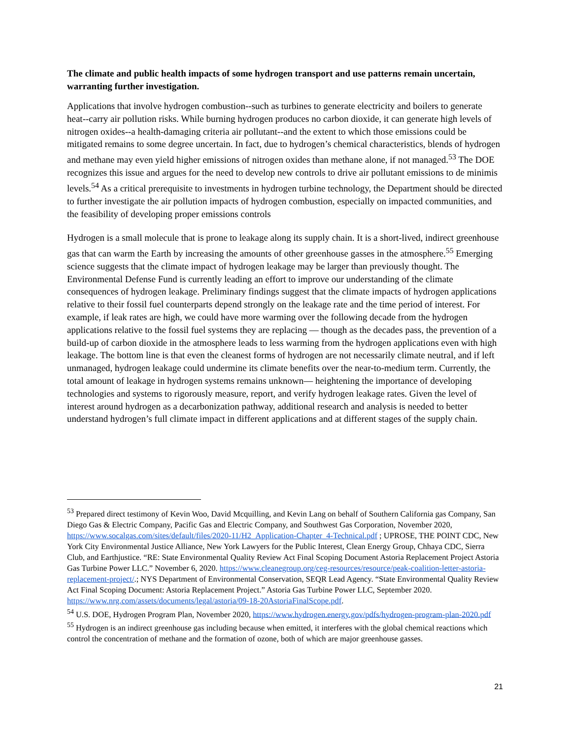The climate and public health impacts of some hydrogen transport and use patterns remain uncertain, warranting further investigation.
Applications that involve hydrogen combustion--such as turbines to generate electricity and boilers to generate heat--carry air pollution risks. While burning hydrogen produces no carbon dioxide, it can generate high levels of nitrogen oxides--a health-damaging criteria air pollutant--and the extent to which those emissions could be mitigated remains to some degree uncertain. In fact, due to hydrogen’s chemical characteristics, blends of hydrogen and methane may even yield higher emissions of nitrogen oxides than methane alone, if not managed.<sup>53</sup> The DOE recognizes this issue and argues for the need to develop new controls to drive air pollutant emissions to de minimis levels.<sup>54</sup> As a critical prerequisite to investments in hydrogen turbine technology, the Department should be directed to further investigate the air pollution impacts of hydrogen combustion, especially on impacted communities, and the feasibility of developing proper emissions controls
Hydrogen is a small molecule that is prone to leakage along its supply chain. It is a short-lived, indirect greenhouse gas that can warm the Earth by increasing the amounts of other greenhouse gasses in the atmosphere.<sup>55</sup> Emerging science suggests that the climate impact of hydrogen leakage may be larger than previously thought. The Environmental Defense Fund is currently leading an effort to improve our understanding of the climate consequences of hydrogen leakage. Preliminary findings suggest that the climate impacts of hydrogen applications relative to their fossil fuel counterparts depend strongly on the leakage rate and the time period of interest. For example, if leak rates are high, we could have more warming over the following decade from the hydrogen applications relative to the fossil fuel systems they are replacing — though as the decades pass, the prevention of a build-up of carbon dioxide in the atmosphere leads to less warming from the hydrogen applications even with high leakage. The bottom line is that even the cleanest forms of hydrogen are not necessarily climate neutral, and if left unmanaged, hydrogen leakage could undermine its climate benefits over the near-to-medium term. Currently, the total amount of leakage in hydrogen systems remains unknown— heightening the importance of developing technologies and systems to rigorously measure, report, and verify hydrogen leakage rates. Given the level of interest around hydrogen as a decarbonization pathway, additional research and analysis is needed to better understand hydrogen’s full climate impact in different applications and at different stages of the supply chain.
<sup>53</sup> Prepared direct testimony of Kevin Woo, David Mcquilling, and Kevin Lang on behalf of Southern California gas Company, San Diego Gas & Electric Company, Pacific Gas and Electric Company, and Southwest Gas Corporation, November 2020, https://www.socalgas.com/sites/default/files/2020-11/H2_Application-Chapter_4-Technical.pdf ; UPROSE, THE POINT CDC, New York City Environmental Justice Alliance, New York Lawyers for the Public Interest, Clean Energy Group, Chhaya CDC, Sierra Club, and Earthjustice. “RE: State Environmental Quality Review Act Final Scoping Document Astoria Replacement Project Astoria Gas Turbine Power LLC.” November 6, 2020. https://www.cleanegroup.org/ceg-resources/resource/peak-coalition-letter-astoria-replacement-project/.; NYS Department of Environmental Conservation, SEQR Lead Agency. “State Environmental Quality Review Act Final Scoping Document: Astoria Replacement Project.” Astoria Gas Turbine Power LLC, September 2020. https://www.nrg.com/assets/documents/legal/astoria/09-18-20AstoriaFinalScope.pdf.
<sup>54</sup> U.S. DOE, Hydrogen Program Plan, November 2020, https://www.hydrogen.energy.gov/pdfs/hydrogen-program-plan-2020.pdf
<sup>55</sup> Hydrogen is an indirect greenhouse gas including because when emitted, it interferes with the global chemical reactions which control the concentration of methane and the formation of ozone, both of which are major greenhouse gasses.
21